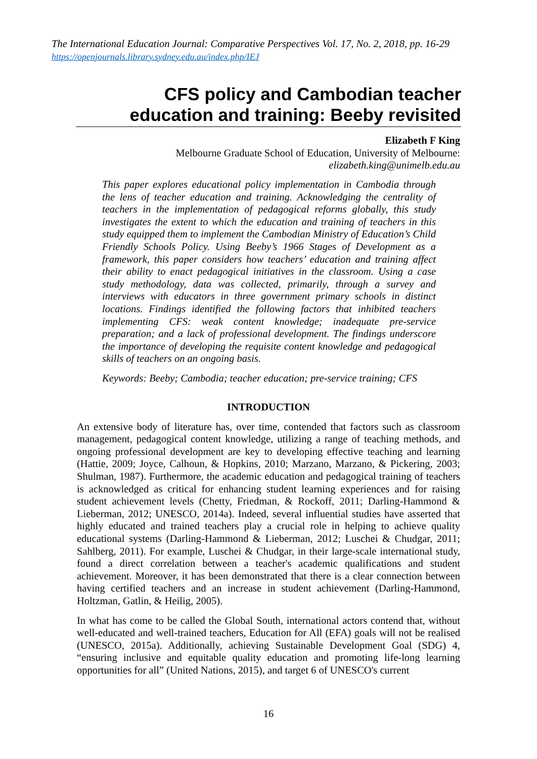The International Education Journal: Comparative Perspectives Vol. 17, No. 2, 2018, pp. 16-29
https://openjournals.library.sydney.edu.au/index.php/IEJ
CFS policy and Cambodian teacher
education and training: Beeby revisited
Elizabeth F King
Melbourne Graduate School of Education, University of Melbourne:
elizabeth.king@unimelb.edu.au
This paper explores educational policy implementation in Cambodia through the lens of teacher education and training. Acknowledging the centrality of teachers in the implementation of pedagogical reforms globally, this study investigates the extent to which the education and training of teachers in this study equipped them to implement the Cambodian Ministry of Education’s Child Friendly Schools Policy. Using Beeby’s 1966 Stages of Development as a framework, this paper considers how teachers’ education and training affect their ability to enact pedagogical initiatives in the classroom. Using a case study methodology, data was collected, primarily, through a survey and interviews with educators in three government primary schools in distinct locations. Findings identified the following factors that inhibited teachers implementing CFS: weak content knowledge; inadequate pre-service preparation; and a lack of professional development. The findings underscore the importance of developing the requisite content knowledge and pedagogical skills of teachers on an ongoing basis.
Keywords: Beeby; Cambodia; teacher education; pre-service training; CFS
INTRODUCTION
An extensive body of literature has, over time, contended that factors such as classroom management, pedagogical content knowledge, utilizing a range of teaching methods, and ongoing professional development are key to developing effective teaching and learning (Hattie, 2009; Joyce, Calhoun, & Hopkins, 2010; Marzano, Marzano, & Pickering, 2003; Shulman, 1987). Furthermore, the academic education and pedagogical training of teachers is acknowledged as critical for enhancing student learning experiences and for raising student achievement levels (Chetty, Friedman, & Rockoff, 2011; Darling-Hammond & Lieberman, 2012; UNESCO, 2014a). Indeed, several influential studies have asserted that highly educated and trained teachers play a crucial role in helping to achieve quality educational systems (Darling-Hammond & Lieberman, 2012; Luschei & Chudgar, 2011; Sahlberg, 2011). For example, Luschei & Chudgar, in their large-scale international study, found a direct correlation between a teacher's academic qualifications and student achievement. Moreover, it has been demonstrated that there is a clear connection between having certified teachers and an increase in student achievement (Darling-Hammond, Holtzman, Gatlin, & Heilig, 2005).
In what has come to be called the Global South, international actors contend that, without well-educated and well-trained teachers, Education for All (EFA) goals will not be realised (UNESCO, 2015a). Additionally, achieving Sustainable Development Goal (SDG) 4, “ensuring inclusive and equitable quality education and promoting life-long learning opportunities for all” (United Nations, 2015), and target 6 of UNESCO's current
16